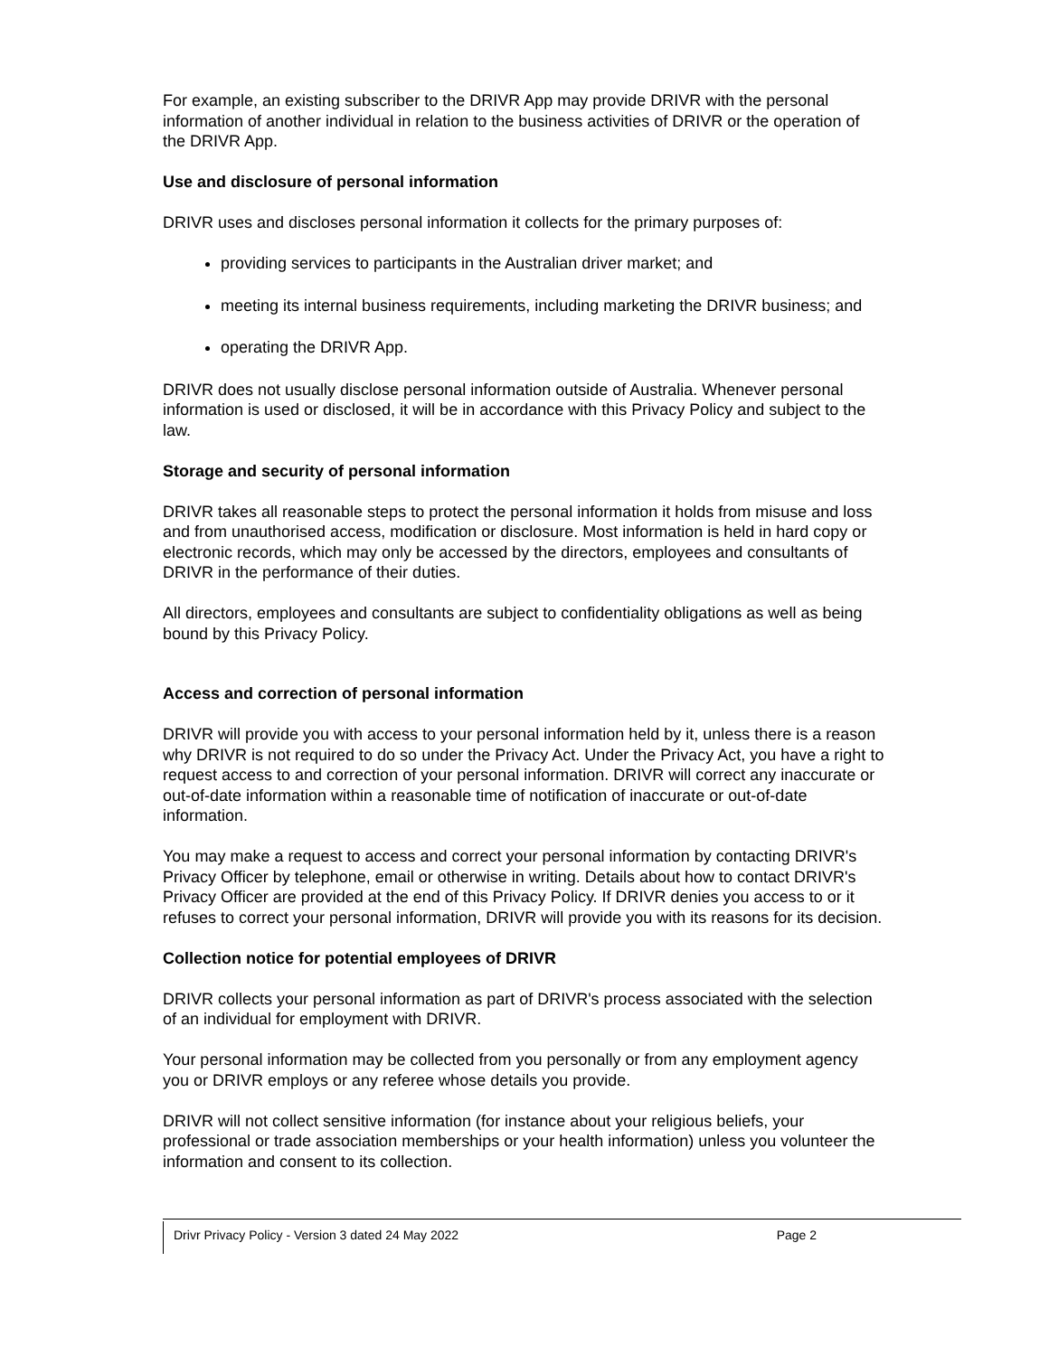For example, an existing subscriber to the DRIVR App may provide DRIVR with the personal information of another individual in relation to the business activities of DRIVR or the operation of the DRIVR App.
Use and disclosure of personal information
DRIVR uses and discloses personal information it collects for the primary purposes of:
providing services to participants in the Australian driver market; and
meeting its internal business requirements, including marketing the DRIVR business; and
operating the DRIVR App.
DRIVR does not usually disclose personal information outside of Australia. Whenever personal information is used or disclosed, it will be in accordance with this Privacy Policy and subject to the law.
Storage and security of personal information
DRIVR takes all reasonable steps to protect the personal information it holds from misuse and loss and from unauthorised access, modification or disclosure. Most information is held in hard copy or electronic records, which may only be accessed by the directors, employees and consultants of DRIVR in the performance of their duties.
All directors, employees and consultants are subject to confidentiality obligations as well as being bound by this Privacy Policy.
Access and correction of personal information
DRIVR will provide you with access to your personal information held by it, unless there is a reason why DRIVR is not required to do so under the Privacy Act. Under the Privacy Act, you have a right to request access to and correction of your personal information. DRIVR will correct any inaccurate or out-of-date information within a reasonable time of notification of inaccurate or out-of-date information.
You may make a request to access and correct your personal information by contacting DRIVR's Privacy Officer by telephone, email or otherwise in writing. Details about how to contact DRIVR's Privacy Officer are provided at the end of this Privacy Policy. If DRIVR denies you access to or it refuses to correct your personal information, DRIVR will provide you with its reasons for its decision.
Collection notice for potential employees of DRIVR
DRIVR collects your personal information as part of DRIVR's process associated with the selection of an individual for employment with DRIVR.
Your personal information may be collected from you personally or from any employment agency you or DRIVR employs or any referee whose details you provide.
DRIVR will not collect sensitive information (for instance about your religious beliefs, your professional or trade association memberships or your health information) unless you volunteer the information and consent to its collection.
Drivr Privacy Policy - Version 3 dated 24 May 2022 Page 2